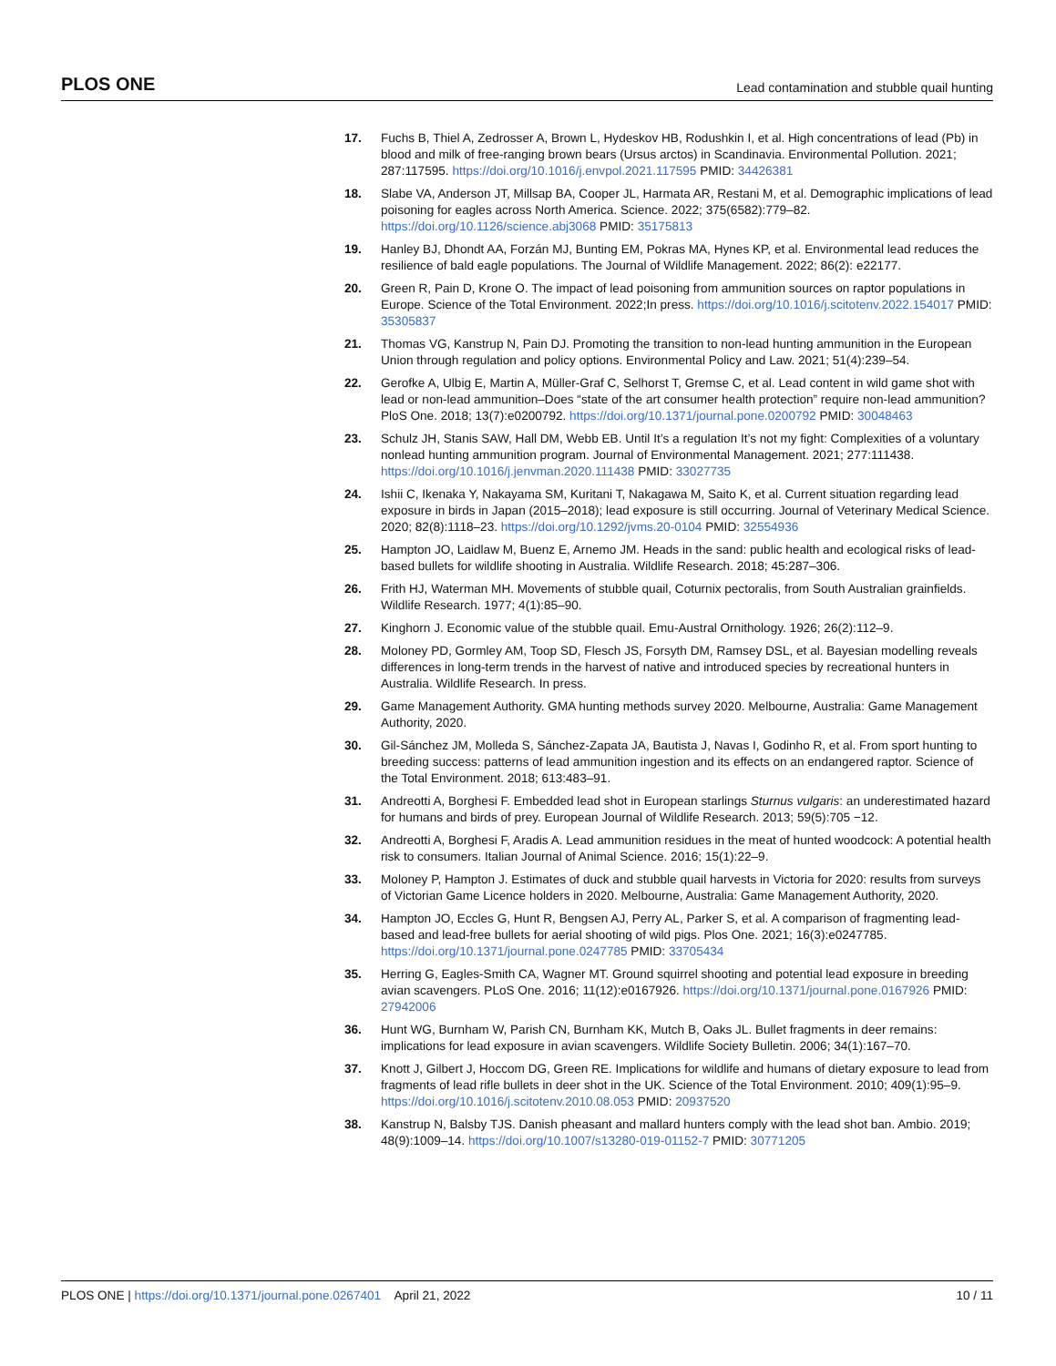PLOS ONE Lead contamination and stubble quail hunting
17. Fuchs B, Thiel A, Zedrosser A, Brown L, Hydeskov HB, Rodushkin I, et al. High concentrations of lead (Pb) in blood and milk of free-ranging brown bears (Ursus arctos) in Scandinavia. Environmental Pollution. 2021; 287:117595. https://doi.org/10.1016/j.envpol.2021.117595 PMID: 34426381
18. Slabe VA, Anderson JT, Millsap BA, Cooper JL, Harmata AR, Restani M, et al. Demographic implications of lead poisoning for eagles across North America. Science. 2022; 375(6582):779–82. https://doi.org/10.1126/science.abj3068 PMID: 35175813
19. Hanley BJ, Dhondt AA, Forzán MJ, Bunting EM, Pokras MA, Hynes KP, et al. Environmental lead reduces the resilience of bald eagle populations. The Journal of Wildlife Management. 2022; 86(2): e22177.
20. Green R, Pain D, Krone O. The impact of lead poisoning from ammunition sources on raptor populations in Europe. Science of the Total Environment. 2022;In press. https://doi.org/10.1016/j.scitotenv.2022.154017 PMID: 35305837
21. Thomas VG, Kanstrup N, Pain DJ. Promoting the transition to non-lead hunting ammunition in the European Union through regulation and policy options. Environmental Policy and Law. 2021; 51(4):239–54.
22. Gerofke A, Ulbig E, Martin A, Müller-Graf C, Selhorst T, Gremse C, et al. Lead content in wild game shot with lead or non-lead ammunition–Does “state of the art consumer health protection” require non-lead ammunition? PloS One. 2018; 13(7):e0200792. https://doi.org/10.1371/journal.pone.0200792 PMID: 30048463
23. Schulz JH, Stanis SAW, Hall DM, Webb EB. Until It’s a regulation It’s not my fight: Complexities of a voluntary nonlead hunting ammunition program. Journal of Environmental Management. 2021; 277:111438. https://doi.org/10.1016/j.jenvman.2020.111438 PMID: 33027735
24. Ishii C, Ikenaka Y, Nakayama SM, Kuritani T, Nakagawa M, Saito K, et al. Current situation regarding lead exposure in birds in Japan (2015–2018); lead exposure is still occurring. Journal of Veterinary Medical Science. 2020; 82(8):1118–23. https://doi.org/10.1292/jvms.20-0104 PMID: 32554936
25. Hampton JO, Laidlaw M, Buenz E, Arnemo JM. Heads in the sand: public health and ecological risks of lead-based bullets for wildlife shooting in Australia. Wildlife Research. 2018; 45:287–306.
26. Frith HJ, Waterman MH. Movements of stubble quail, Coturnix pectoralis, from South Australian grainfields. Wildlife Research. 1977; 4(1):85–90.
27. Kinghorn J. Economic value of the stubble quail. Emu-Austral Ornithology. 1926; 26(2):112–9.
28. Moloney PD, Gormley AM, Toop SD, Flesch JS, Forsyth DM, Ramsey DSL, et al. Bayesian modelling reveals differences in long-term trends in the harvest of native and introduced species by recreational hunters in Australia. Wildlife Research. In press.
29. Game Management Authority. GMA hunting methods survey 2020. Melbourne, Australia: Game Management Authority, 2020.
30. Gil-Sánchez JM, Molleda S, Sánchez-Zapata JA, Bautista J, Navas I, Godinho R, et al. From sport hunting to breeding success: patterns of lead ammunition ingestion and its effects on an endangered raptor. Science of the Total Environment. 2018; 613:483–91.
31. Andreotti A, Borghesi F. Embedded lead shot in European starlings Sturnus vulgaris: an underestimated hazard for humans and birds of prey. European Journal of Wildlife Research. 2013; 59(5):705 −12.
32. Andreotti A, Borghesi F, Aradis A. Lead ammunition residues in the meat of hunted woodcock: A potential health risk to consumers. Italian Journal of Animal Science. 2016; 15(1):22–9.
33. Moloney P, Hampton J. Estimates of duck and stubble quail harvests in Victoria for 2020: results from surveys of Victorian Game Licence holders in 2020. Melbourne, Australia: Game Management Authority, 2020.
34. Hampton JO, Eccles G, Hunt R, Bengsen AJ, Perry AL, Parker S, et al. A comparison of fragmenting lead-based and lead-free bullets for aerial shooting of wild pigs. Plos One. 2021; 16(3):e0247785. https://doi.org/10.1371/journal.pone.0247785 PMID: 33705434
35. Herring G, Eagles-Smith CA, Wagner MT. Ground squirrel shooting and potential lead exposure in breeding avian scavengers. PLoS One. 2016; 11(12):e0167926. https://doi.org/10.1371/journal.pone.0167926 PMID: 27942006
36. Hunt WG, Burnham W, Parish CN, Burnham KK, Mutch B, Oaks JL. Bullet fragments in deer remains: implications for lead exposure in avian scavengers. Wildlife Society Bulletin. 2006; 34(1):167–70.
37. Knott J, Gilbert J, Hoccom DG, Green RE. Implications for wildlife and humans of dietary exposure to lead from fragments of lead rifle bullets in deer shot in the UK. Science of the Total Environment. 2010; 409(1):95–9. https://doi.org/10.1016/j.scitotenv.2010.08.053 PMID: 20937520
38. Kanstrup N, Balsby TJS. Danish pheasant and mallard hunters comply with the lead shot ban. Ambio. 2019; 48(9):1009–14. https://doi.org/10.1007/s13280-019-01152-7 PMID: 30771205
PLOS ONE | https://doi.org/10.1371/journal.pone.0267401 April 21, 2022 10 / 11